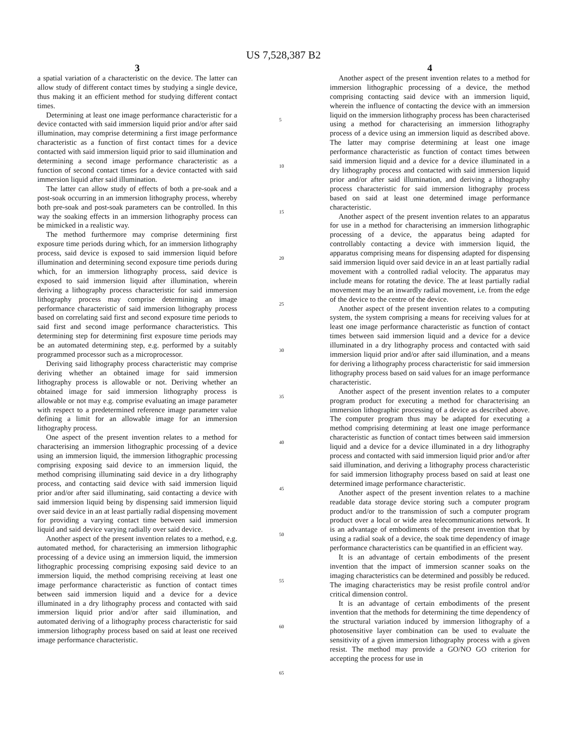US 7,528,387 B2
3
a spatial variation of a characteristic on the device. The latter can allow study of different contact times by studying a single device, thus making it an efficient method for studying different contact times.
Determining at least one image performance characteristic for a device contacted with said immersion liquid prior and/or after said illumination, may comprise determining a first image performance characteristic as a function of first contact times for a device contacted with said immersion liquid prior to said illumination and determining a second image performance characteristic as a function of second contact times for a device contacted with said immersion liquid after said illumination.
The latter can allow study of effects of both a pre-soak and a post-soak occurring in an immersion lithography process, whereby both pre-soak and post-soak parameters can be controlled. In this way the soaking effects in an immersion lithography process can be mimicked in a realistic way.
The method furthermore may comprise determining first exposure time periods during which, for an immersion lithography process, said device is exposed to said immersion liquid before illumination and determining second exposure time periods during which, for an immersion lithography process, said device is exposed to said immersion liquid after illumination, wherein deriving a lithography process characteristic for said immersion lithography process may comprise determining an image performance characteristic of said immersion lithography process based on correlating said first and second exposure time periods to said first and second image performance characteristics. This determining step for determining first exposure time periods may be an automated determining step, e.g. performed by a suitably programmed processor such as a microprocessor.
Deriving said lithography process characteristic may comprise deriving whether an obtained image for said immersion lithography process is allowable or not. Deriving whether an obtained image for said immersion lithography process is allowable or not may e.g. comprise evaluating an image parameter with respect to a predetermined reference image parameter value defining a limit for an allowable image for an immersion lithography process.
One aspect of the present invention relates to a method for characterising an immersion lithographic processing of a device using an immersion liquid, the immersion lithographic processing comprising exposing said device to an immersion liquid, the method comprising illuminating said device in a dry lithography process, and contacting said device with said immersion liquid prior and/or after said illuminating, said contacting a device with said immersion liquid being by dispensing said immersion liquid over said device in an at least partially radial dispensing movement for providing a varying contact time between said immersion liquid and said device varying radially over said device.
Another aspect of the present invention relates to a method, e.g. automated method, for characterising an immersion lithographic processing of a device using an immersion liquid, the immersion lithographic processing comprising exposing said device to an immersion liquid, the method comprising receiving at least one image performance characteristic as function of contact times between said immersion liquid and a device for a device illuminated in a dry lithography process and contacted with said immersion liquid prior and/or after said illumination, and automated deriving of a lithography process characteristic for said immersion lithography process based on said at least one received image performance characteristic.
5
10
15
20
25
30
35
40
45
50
55
60
65
4
Another aspect of the present invention relates to a method for immersion lithographic processing of a device, the method comprising contacting said device with an immersion liquid, wherein the influence of contacting the device with an immersion liquid on the immersion lithography process has been characterised using a method for characterising an immersion lithography process of a device using an immersion liquid as described above. The latter may comprise determining at least one image performance characteristic as function of contact times between said immersion liquid and a device for a device illuminated in a dry lithography process and contacted with said immersion liquid prior and/or after said illumination, and deriving a lithography process characteristic for said immersion lithography process based on said at least one determined image performance characteristic.
Another aspect of the present invention relates to an apparatus for use in a method for characterising an immersion lithographic processing of a device, the apparatus being adapted for controllably contacting a device with immersion liquid, the apparatus comprising means for dispensing adapted for dispensing said immersion liquid over said device in an at least partially radial movement with a controlled radial velocity. The apparatus may include means for rotating the device. The at least partially radial movement may be an inwardly radial movement, i.e. from the edge of the device to the centre of the device.
Another aspect of the present invention relates to a computing system, the system comprising a means for receiving values for at least one image performance characteristic as function of contact times between said immersion liquid and a device for a device illuminated in a dry lithography process and contacted with said immersion liquid prior and/or after said illumination, and a means for deriving a lithography process characteristic for said immersion lithography process based on said values for an image performance characteristic.
Another aspect of the present invention relates to a computer program product for executing a method for characterising an immersion lithographic processing of a device as described above. The computer program thus may be adapted for executing a method comprising determining at least one image performance characteristic as function of contact times between said immersion liquid and a device for a device illuminated in a dry lithography process and contacted with said immersion liquid prior and/or after said illumination, and deriving a lithography process characteristic for said immersion lithography process based on said at least one determined image performance characteristic.
Another aspect of the present invention relates to a machine readable data storage device storing such a computer program product and/or to the transmission of such a computer program product over a local or wide area telecommunications network. It is an advantage of embodiments of the present invention that by using a radial soak of a device, the soak time dependency of image performance characteristics can be quantified in an efficient way.
It is an advantage of certain embodiments of the present invention that the impact of immersion scanner soaks on the imaging characteristics can be determined and possibly be reduced. The imaging characteristics may be resist profile control and/or critical dimension control.
It is an advantage of certain embodiments of the present invention that the methods for determining the time dependency of the structural variation induced by immersion lithography of a photosensitive layer combination can be used to evaluate the sensitivity of a given immersion lithography process with a given resist. The method may provide a GO/NO GO criterion for accepting the process for use in